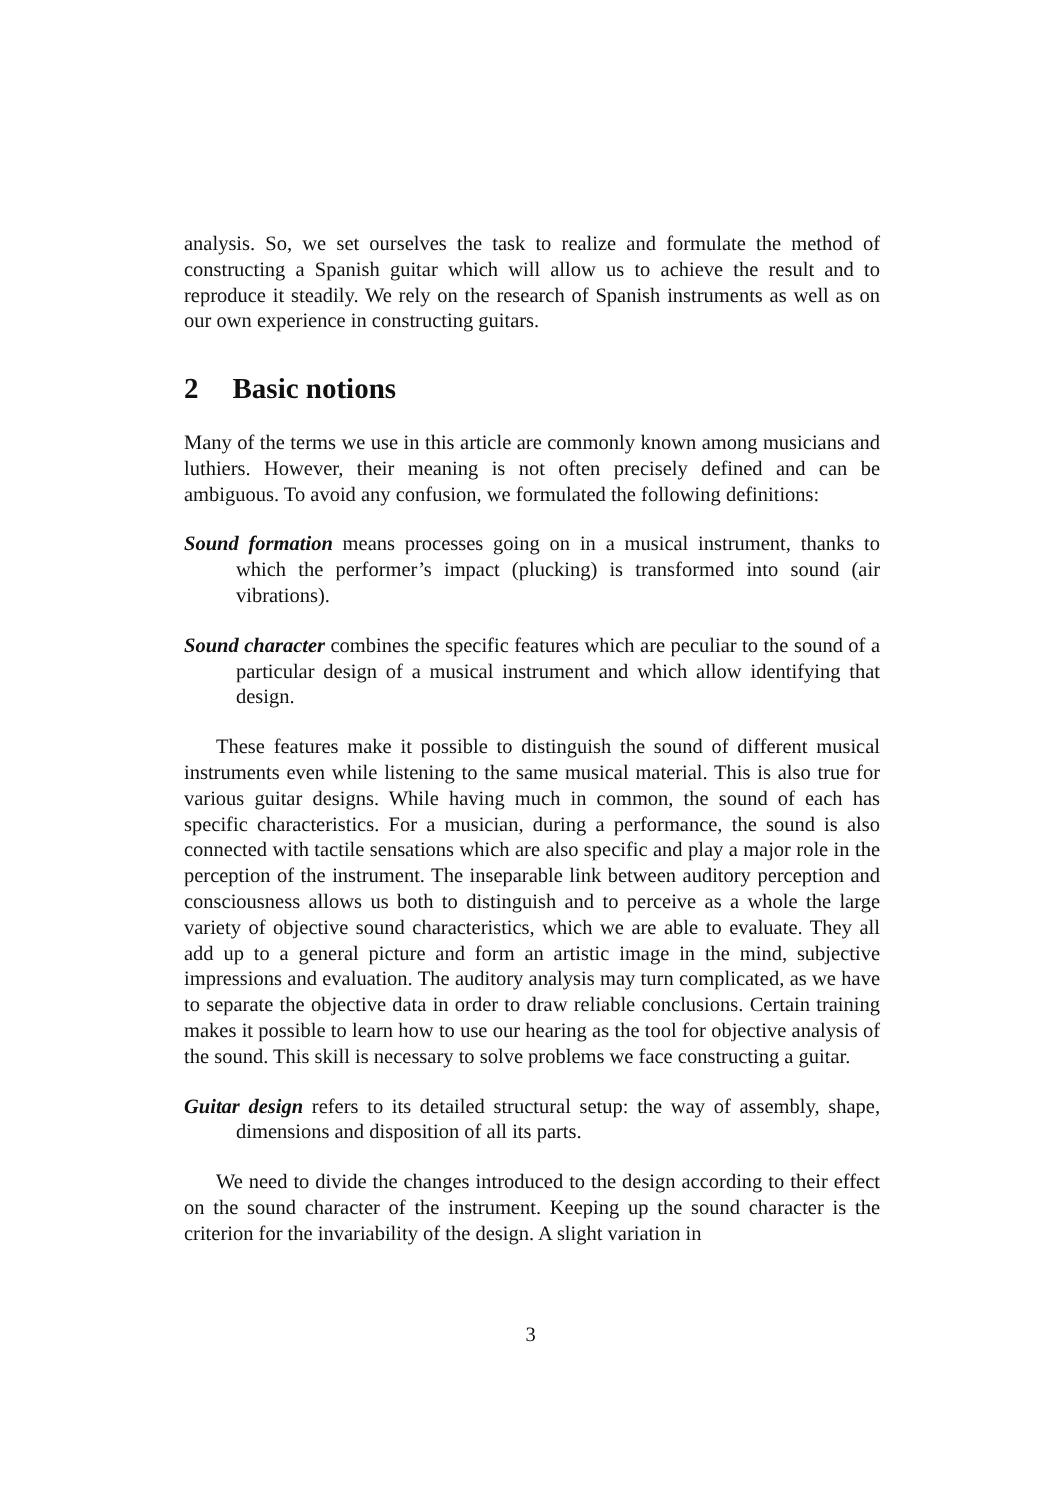analysis. So, we set ourselves the task to realize and formulate the method of constructing a Spanish guitar which will allow us to achieve the result and to reproduce it steadily. We rely on the research of Spanish instruments as well as on our own experience in constructing guitars.
2 Basic notions
Many of the terms we use in this article are commonly known among musicians and luthiers. However, their meaning is not often precisely defined and can be ambiguous. To avoid any confusion, we formulated the following definitions:
Sound formation means processes going on in a musical instrument, thanks to which the performer’s impact (plucking) is transformed into sound (air vibrations).
Sound character combines the specific features which are peculiar to the sound of a particular design of a musical instrument and which allow identifying that design.
These features make it possible to distinguish the sound of different musical instruments even while listening to the same musical material. This is also true for various guitar designs. While having much in common, the sound of each has specific characteristics. For a musician, during a performance, the sound is also connected with tactile sensations which are also specific and play a major role in the perception of the instrument. The inseparable link between auditory perception and consciousness allows us both to distinguish and to perceive as a whole the large variety of objective sound characteristics, which we are able to evaluate. They all add up to a general picture and form an artistic image in the mind, subjective impressions and evaluation. The auditory analysis may turn complicated, as we have to separate the objective data in order to draw reliable conclusions. Certain training makes it possible to learn how to use our hearing as the tool for objective analysis of the sound. This skill is necessary to solve problems we face constructing a guitar.
Guitar design refers to its detailed structural setup: the way of assembly, shape, dimensions and disposition of all its parts.
We need to divide the changes introduced to the design according to their effect on the sound character of the instrument. Keeping up the sound character is the criterion for the invariability of the design. A slight variation in
3